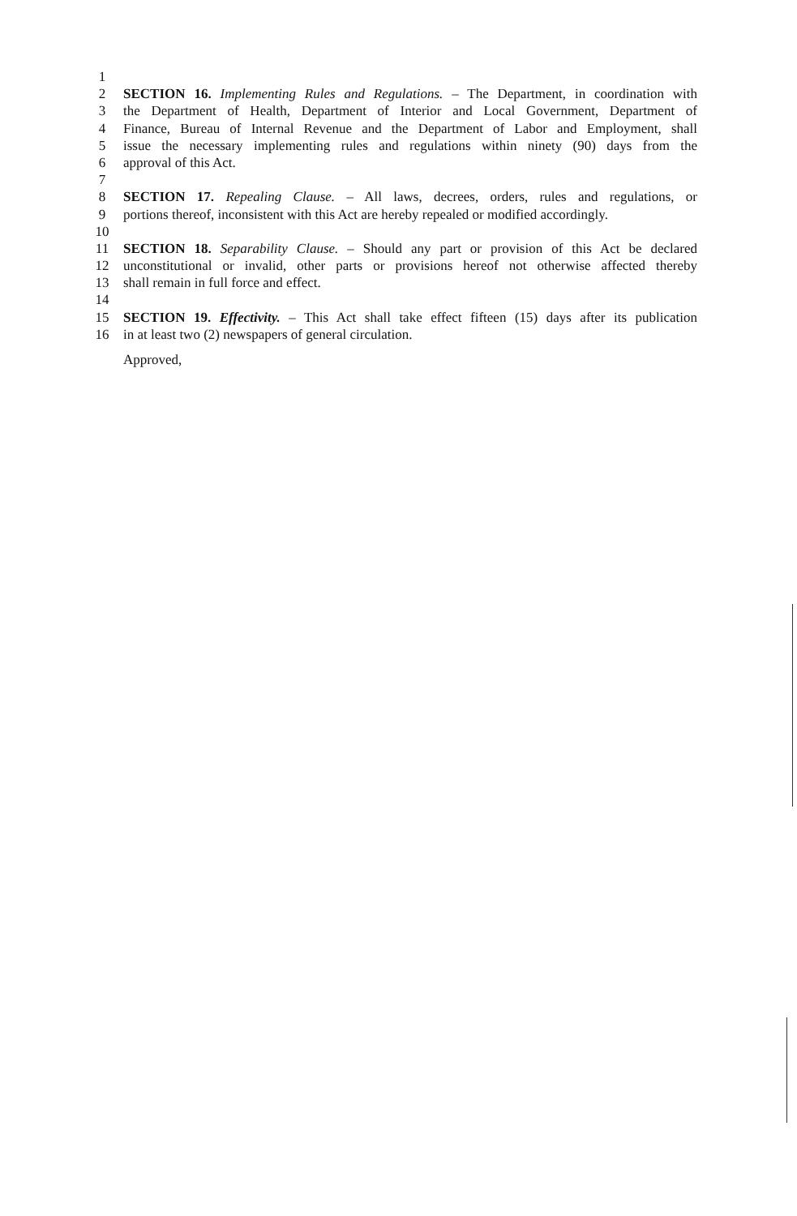1
2 SECTION 16. Implementing Rules and Regulations. – The Department, in coordination with
3 the Department of Health, Department of Interior and Local Government, Department of
4 Finance, Bureau of Internal Revenue and the Department of Labor and Employment, shall
5 issue the necessary implementing rules and regulations within ninety (90) days from the
6 approval of this Act.
7
8 SECTION 17. Repealing Clause. – All laws, decrees, orders, rules and regulations, or
9 portions thereof, inconsistent with this Act are hereby repealed or modified accordingly.
10
11 SECTION 18. Separability Clause. – Should any part or provision of this Act be declared
12 unconstitutional or invalid, other parts or provisions hereof not otherwise affected thereby
13 shall remain in full force and effect.
14
15 SECTION 19. Effectivity. – This Act shall take effect fifteen (15) days after its publication
16 in at least two (2) newspapers of general circulation.
Approved,